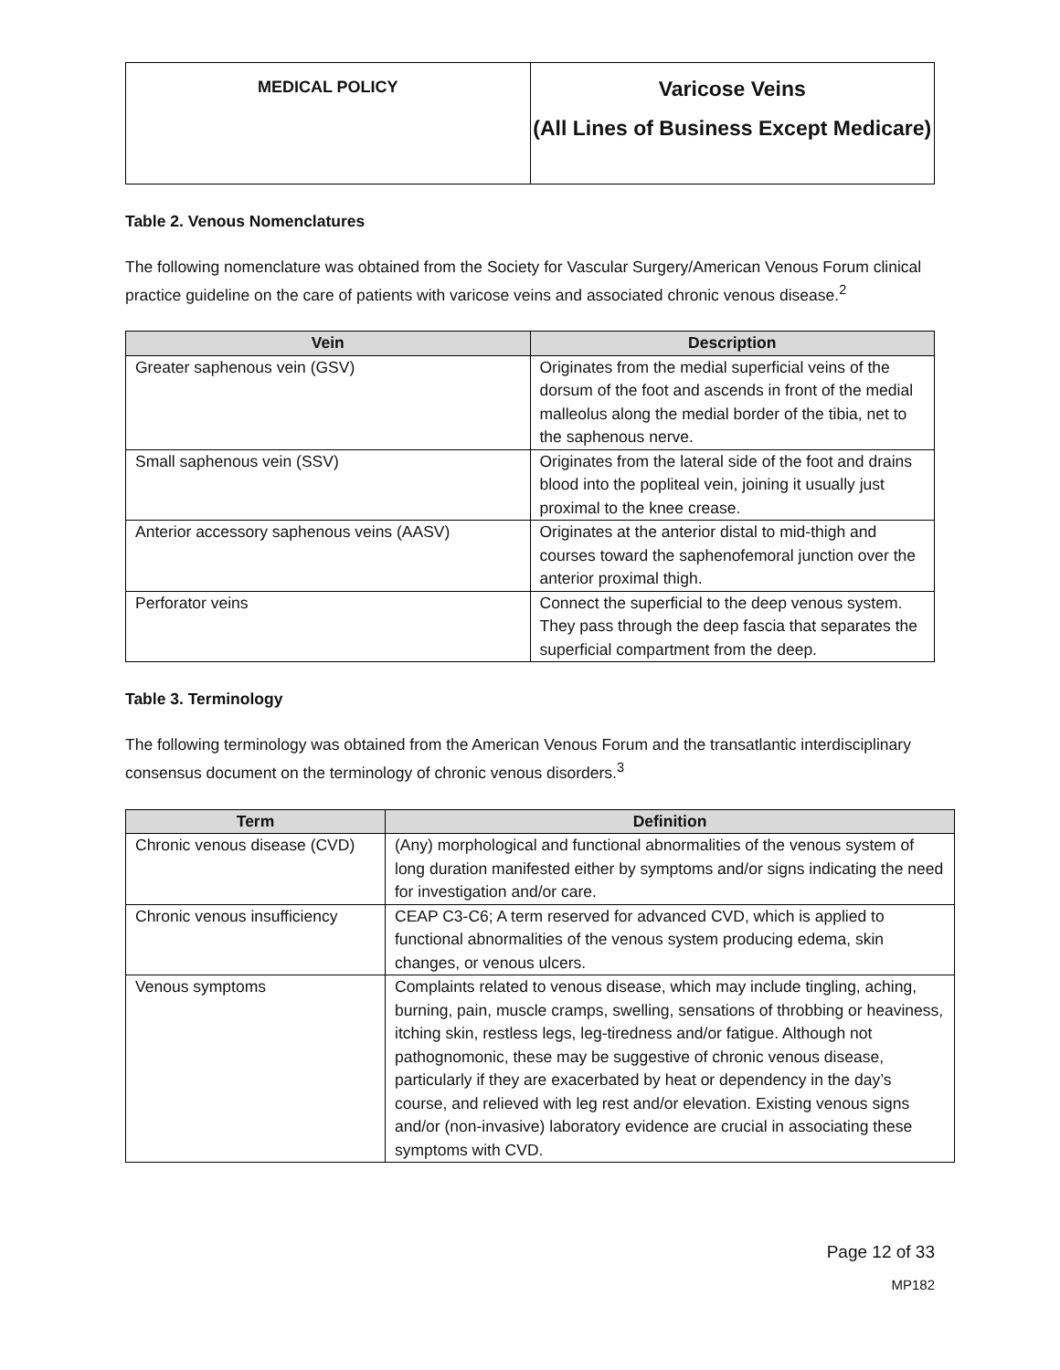| MEDICAL POLICY | Varicose Veins (All Lines of Business Except Medicare) |
Table 2. Venous Nomenclatures
The following nomenclature was obtained from the Society for Vascular Surgery/American Venous Forum clinical practice guideline on the care of patients with varicose veins and associated chronic venous disease.<sup>2</sup>
| Vein | Description |
| --- | --- |
| Greater saphenous vein (GSV) | Originates from the medial superficial veins of the dorsum of the foot and ascends in front of the medial malleolus along the medial border of the tibia, net to the saphenous nerve. |
| Small saphenous vein (SSV) | Originates from the lateral side of the foot and drains blood into the popliteal vein, joining it usually just proximal to the knee crease. |
| Anterior accessory saphenous veins (AASV) | Originates at the anterior distal to mid-thigh and courses toward the saphenofemoral junction over the anterior proximal thigh. |
| Perforator veins | Connect the superficial to the deep venous system. They pass through the deep fascia that separates the superficial compartment from the deep. |
Table 3. Terminology
The following terminology was obtained from the American Venous Forum and the transatlantic interdisciplinary consensus document on the terminology of chronic venous disorders.<sup>3</sup>
| Term | Definition |
| --- | --- |
| Chronic venous disease (CVD) | (Any) morphological and functional abnormalities of the venous system of long duration manifested either by symptoms and/or signs indicating the need for investigation and/or care. |
| Chronic venous insufficiency | CEAP C3-C6; A term reserved for advanced CVD, which is applied to functional abnormalities of the venous system producing edema, skin changes, or venous ulcers. |
| Venous symptoms | Complaints related to venous disease, which may include tingling, aching, burning, pain, muscle cramps, swelling, sensations of throbbing or heaviness, itching skin, restless legs, leg-tiredness and/or fatigue. Although not pathognomonic, these may be suggestive of chronic venous disease, particularly if they are exacerbated by heat or dependency in the day’s course, and relieved with leg rest and/or elevation. Existing venous signs and/or (non-invasive) laboratory evidence are crucial in associating these symptoms with CVD. |
Page 12 of 33
MP182